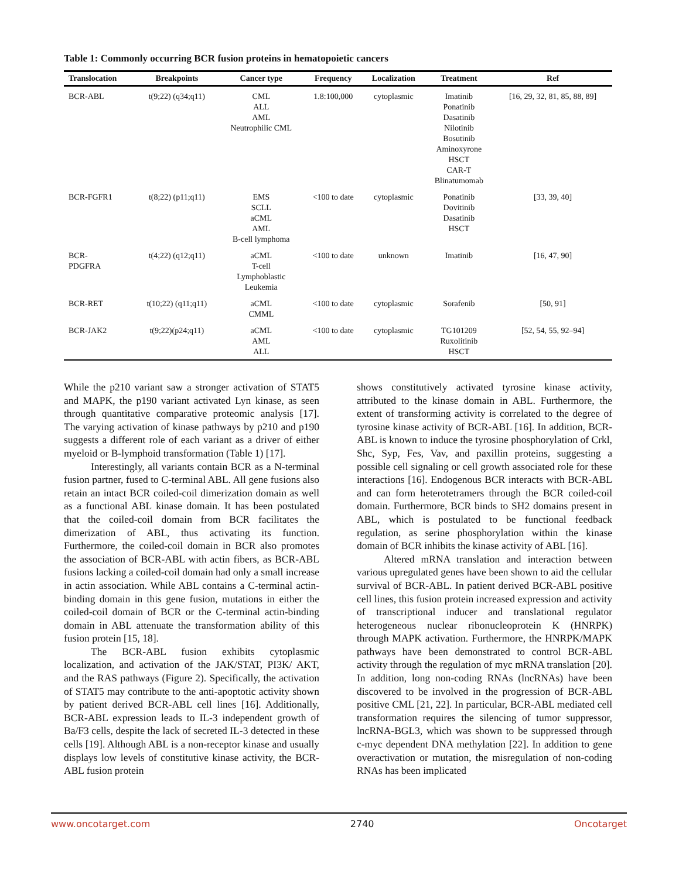Table 1: Commonly occurring BCR fusion proteins in hematopoietic cancers
| Translocation | Breakpoints | Cancer type | Frequency | Localization | Treatment | Ref |
| --- | --- | --- | --- | --- | --- | --- |
| BCR-ABL | t(9;22) (q34;q11) | CML ALL AML Neutrophilic CML | 1.8:100,000 | cytoplasmic | Imatinib Ponatinib Dasatinib Nilotinib Bosutinib Aminoxyrone HSCT CAR-T Blinatumomab | [16, 29, 32, 81, 85, 88, 89] |
| BCR-FGFR1 | t(8;22) (p11;q11) | EMS SCLL aCML AML B-cell lymphoma | <100 to date | cytoplasmic | Ponatinib Dovitinib Dasatinib HSCT | [33, 39, 40] |
| BCR- PDGFRA | t(4;22) (q12;q11) | aCML T-cell Lymphoblastic Leukemia | <100 to date | unknown | Imatinib | [16, 47, 90] |
| BCR-RET | t(10;22) (q11;q11) | aCML CMML | <100 to date | cytoplasmic | Sorafenib | [50, 91] |
| BCR-JAK2 | t(9;22)(p24;q11) | aCML AML ALL | <100 to date | cytoplasmic | TG101209 Ruxolitinib HSCT | [52, 54, 55, 92–94] |
While the p210 variant saw a stronger activation of STAT5 and MAPK, the p190 variant activated Lyn kinase, as seen through quantitative comparative proteomic analysis [17]. The varying activation of kinase pathways by p210 and p190 suggests a different role of each variant as a driver of either myeloid or B-lymphoid transformation (Table 1) [17].
Interestingly, all variants contain BCR as a N-terminal fusion partner, fused to C-terminal ABL. All gene fusions also retain an intact BCR coiled-coil dimerization domain as well as a functional ABL kinase domain. It has been postulated that the coiled-coil domain from BCR facilitates the dimerization of ABL, thus activating its function. Furthermore, the coiled-coil domain in BCR also promotes the association of BCR-ABL with actin fibers, as BCR-ABL fusions lacking a coiled-coil domain had only a small increase in actin association. While ABL contains a C-terminal actin-binding domain in this gene fusion, mutations in either the coiled-coil domain of BCR or the C-terminal actin-binding domain in ABL attenuate the transformation ability of this fusion protein [15, 18].
The BCR-ABL fusion exhibits cytoplasmic localization, and activation of the JAK/STAT, PI3K/ AKT, and the RAS pathways (Figure 2). Specifically, the activation of STAT5 may contribute to the anti-apoptotic activity shown by patient derived BCR-ABL cell lines [16]. Additionally, BCR-ABL expression leads to IL-3 independent growth of Ba/F3 cells, despite the lack of secreted IL-3 detected in these cells [19]. Although ABL is a non-receptor kinase and usually displays low levels of constitutive kinase activity, the BCR-ABL fusion protein
shows constitutively activated tyrosine kinase activity, attributed to the kinase domain in ABL. Furthermore, the extent of transforming activity is correlated to the degree of tyrosine kinase activity of BCR-ABL [16]. In addition, BCR-ABL is known to induce the tyrosine phosphorylation of Crkl, Shc, Syp, Fes, Vav, and paxillin proteins, suggesting a possible cell signaling or cell growth associated role for these interactions [16]. Endogenous BCR interacts with BCR-ABL and can form heterotetramers through the BCR coiled-coil domain. Furthermore, BCR binds to SH2 domains present in ABL, which is postulated to be functional feedback regulation, as serine phosphorylation within the kinase domain of BCR inhibits the kinase activity of ABL [16].
Altered mRNA translation and interaction between various upregulated genes have been shown to aid the cellular survival of BCR-ABL. In patient derived BCR-ABL positive cell lines, this fusion protein increased expression and activity of transcriptional inducer and translational regulator heterogeneous nuclear ribonucleoprotein K (HNRPK) through MAPK activation. Furthermore, the HNRPK/MAPK pathways have been demonstrated to control BCR-ABL activity through the regulation of myc mRNA translation [20]. In addition, long non-coding RNAs (lncRNAs) have been discovered to be involved in the progression of BCR-ABL positive CML [21, 22]. In particular, BCR-ABL mediated cell transformation requires the silencing of tumor suppressor, lncRNA-BGL3, which was shown to be suppressed through c-myc dependent DNA methylation [22]. In addition to gene overactivation or mutation, the misregulation of non-coding RNAs has been implicated
www.oncotarget.com 2740 Oncotarget